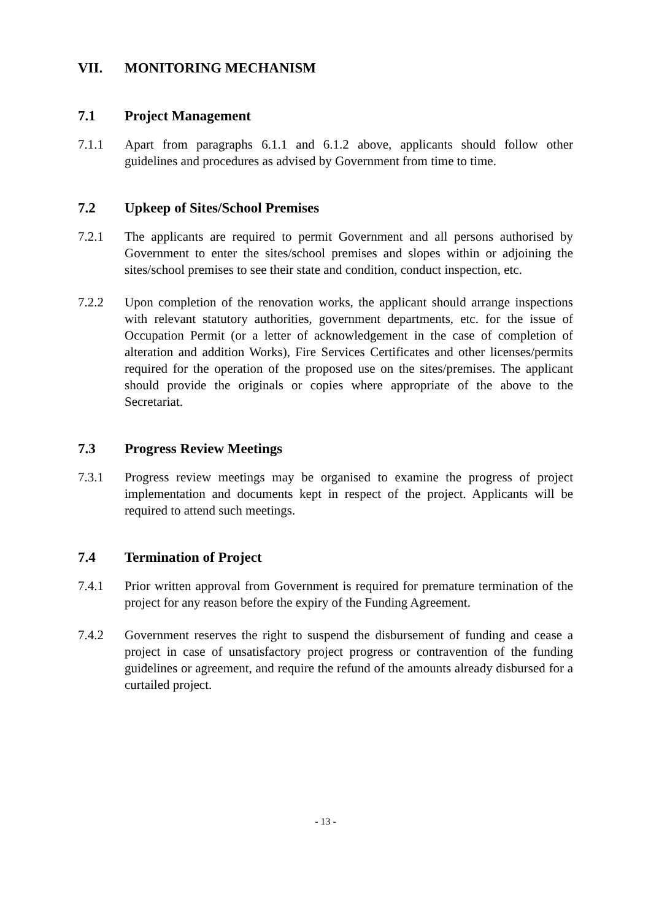VII. MONITORING MECHANISM
7.1 Project Management
7.1.1 Apart from paragraphs 6.1.1 and 6.1.2 above, applicants should follow other guidelines and procedures as advised by Government from time to time.
7.2 Upkeep of Sites/School Premises
7.2.1 The applicants are required to permit Government and all persons authorised by Government to enter the sites/school premises and slopes within or adjoining the sites/school premises to see their state and condition, conduct inspection, etc.
7.2.2 Upon completion of the renovation works, the applicant should arrange inspections with relevant statutory authorities, government departments, etc. for the issue of Occupation Permit (or a letter of acknowledgement in the case of completion of alteration and addition Works), Fire Services Certificates and other licenses/permits required for the operation of the proposed use on the sites/premises. The applicant should provide the originals or copies where appropriate of the above to the Secretariat.
7.3 Progress Review Meetings
7.3.1 Progress review meetings may be organised to examine the progress of project implementation and documents kept in respect of the project. Applicants will be required to attend such meetings.
7.4 Termination of Project
7.4.1 Prior written approval from Government is required for premature termination of the project for any reason before the expiry of the Funding Agreement.
7.4.2 Government reserves the right to suspend the disbursement of funding and cease a project in case of unsatisfactory project progress or contravention of the funding guidelines or agreement, and require the refund of the amounts already disbursed for a curtailed project.
- 13 -